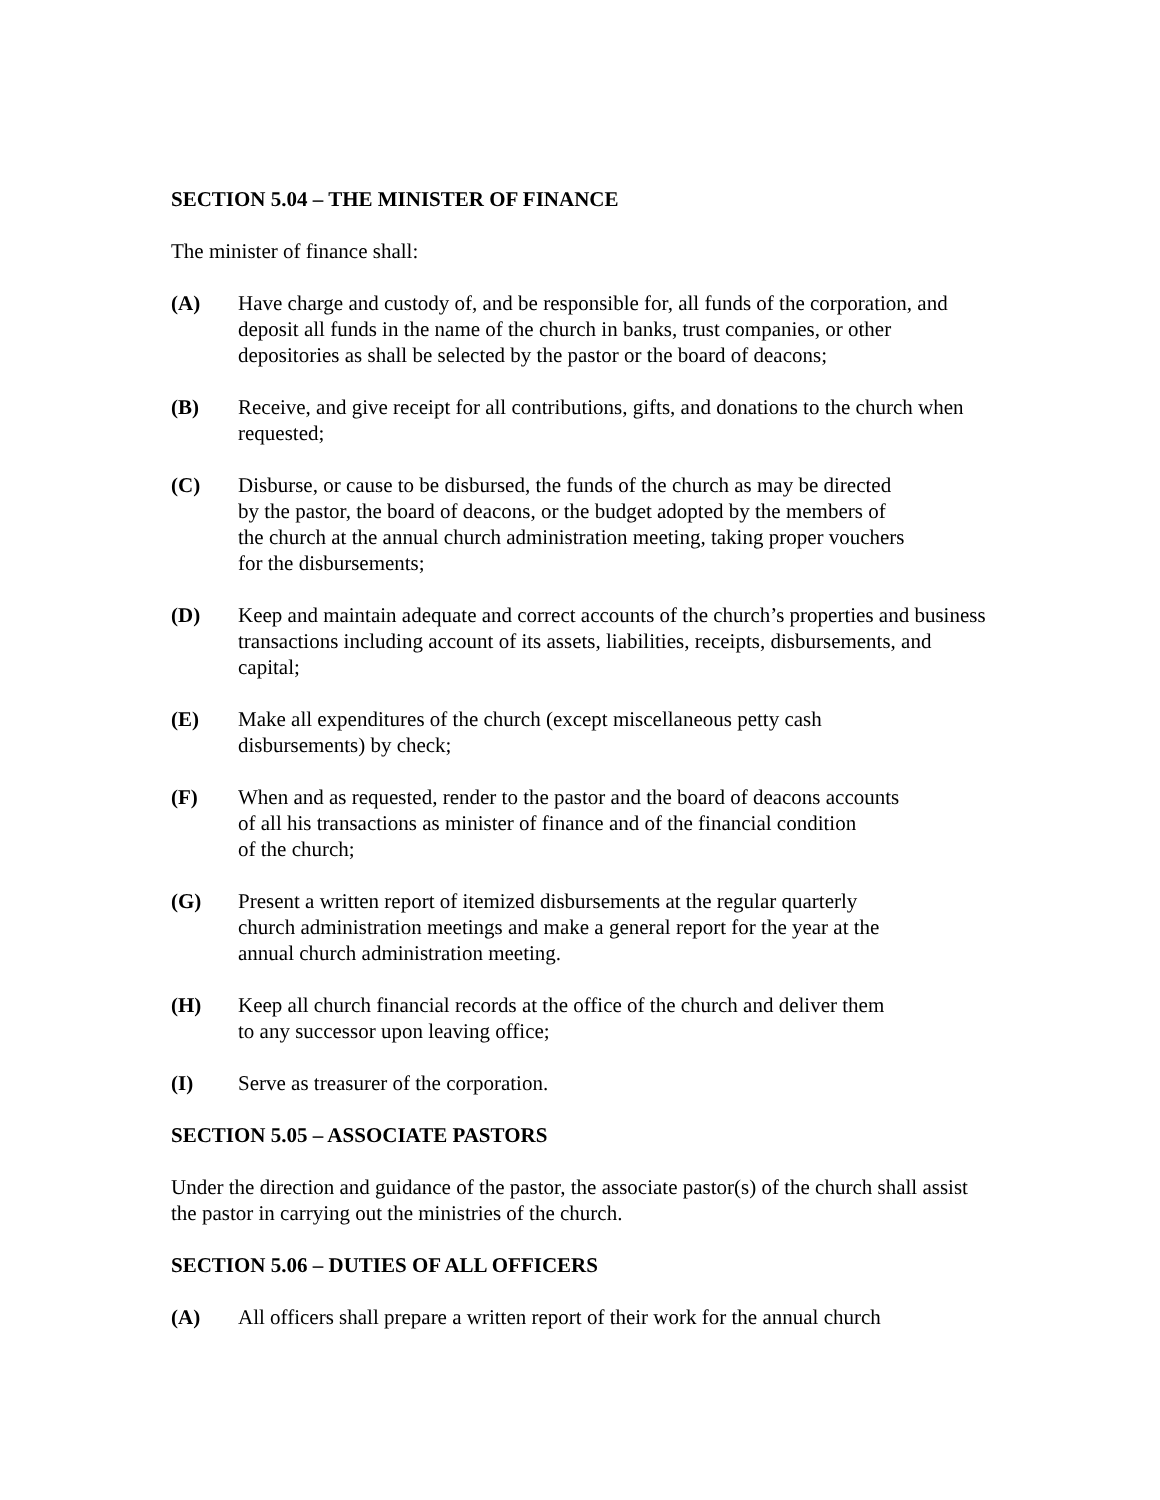SECTION 5.04 – THE MINISTER OF FINANCE
The minister of finance shall:
(A) Have charge and custody of, and be responsible for, all funds of the corporation, and deposit all funds in the name of the church in banks, trust companies, or other depositories as shall be selected by the pastor or the board of deacons;
(B) Receive, and give receipt for all contributions, gifts, and donations to the church when requested;
(C) Disburse, or cause to be disbursed, the funds of the church as may be directed
by the pastor, the board of deacons, or the budget adopted by the members of
the church at the annual church administration meeting, taking proper vouchers
for the disbursements;
(D) Keep and maintain adequate and correct accounts of the church’s properties and business transactions including account of its assets, liabilities, receipts, disbursements, and capital;
(E) Make all expenditures of the church (except miscellaneous petty cash
disbursements) by check;
(F) When and as requested, render to the pastor and the board of deacons accounts
of all his transactions as minister of finance and of the financial condition
of the church;
(G) Present a written report of itemized disbursements at the regular quarterly
church administration meetings and make a general report for the year at the
annual church administration meeting.
(H) Keep all church financial records at the office of the church and deliver them
to any successor upon leaving office;
(I) Serve as treasurer of the corporation.
SECTION 5.05 – ASSOCIATE PASTORS
Under the direction and guidance of the pastor, the associate pastor(s) of the church shall assist the pastor in carrying out the ministries of the church.
SECTION 5.06 – DUTIES OF ALL OFFICERS
(A) All officers shall prepare a written report of their work for the annual church